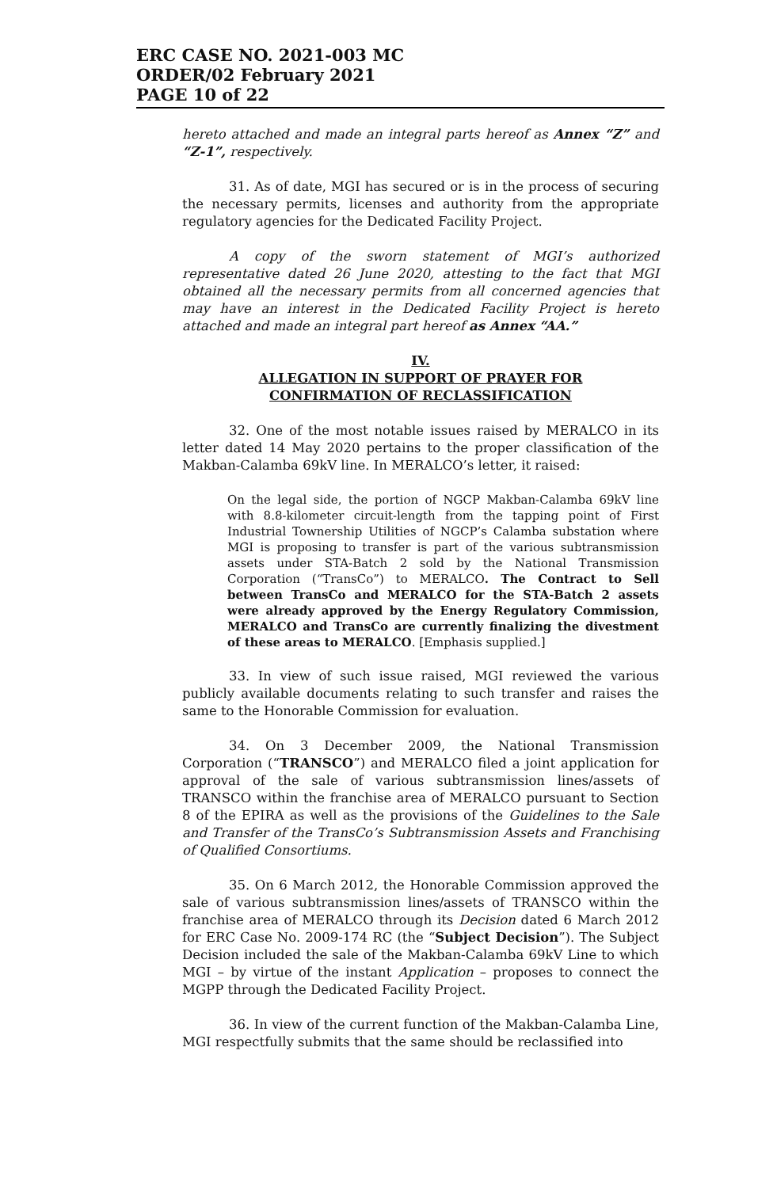ERC CASE NO. 2021-003 MC
ORDER/02 February 2021
PAGE 10 of 22
hereto attached and made an integral parts hereof as Annex “Z” and “Z-1”, respectively.
31. As of date, MGI has secured or is in the process of securing the necessary permits, licenses and authority from the appropriate regulatory agencies for the Dedicated Facility Project.
A copy of the sworn statement of MGI’s authorized representative dated 26 June 2020, attesting to the fact that MGI obtained all the necessary permits from all concerned agencies that may have an interest in the Dedicated Facility Project is hereto attached and made an integral part hereof as Annex “AA.”
IV.
ALLEGATION IN SUPPORT OF PRAYER FOR
CONFIRMATION OF RECLASSIFICATION
32. One of the most notable issues raised by MERALCO in its letter dated 14 May 2020 pertains to the proper classification of the Makban-Calamba 69kV line. In MERALCO’s letter, it raised:
On the legal side, the portion of NGCP Makban-Calamba 69kV line with 8.8-kilometer circuit-length from the tapping point of First Industrial Townership Utilities of NGCP’s Calamba substation where MGI is proposing to transfer is part of the various subtransmission assets under STA-Batch 2 sold by the National Transmission Corporation (“TransCo”) to MERALCO. The Contract to Sell between TransCo and MERALCO for the STA-Batch 2 assets were already approved by the Energy Regulatory Commission, MERALCO and TransCo are currently finalizing the divestment of these areas to MERALCO. [Emphasis supplied.]
33. In view of such issue raised, MGI reviewed the various publicly available documents relating to such transfer and raises the same to the Honorable Commission for evaluation.
34. On 3 December 2009, the National Transmission Corporation (“TRANSCO”) and MERALCO filed a joint application for approval of the sale of various subtransmission lines/assets of TRANSCO within the franchise area of MERALCO pursuant to Section 8 of the EPIRA as well as the provisions of the Guidelines to the Sale and Transfer of the TransCo’s Subtransmission Assets and Franchising of Qualified Consortiums.
35. On 6 March 2012, the Honorable Commission approved the sale of various subtransmission lines/assets of TRANSCO within the franchise area of MERALCO through its Decision dated 6 March 2012 for ERC Case No. 2009-174 RC (the “Subject Decision”). The Subject Decision included the sale of the Makban-Calamba 69kV Line to which MGI – by virtue of the instant Application – proposes to connect the MGPP through the Dedicated Facility Project.
36. In view of the current function of the Makban-Calamba Line, MGI respectfully submits that the same should be reclassified into